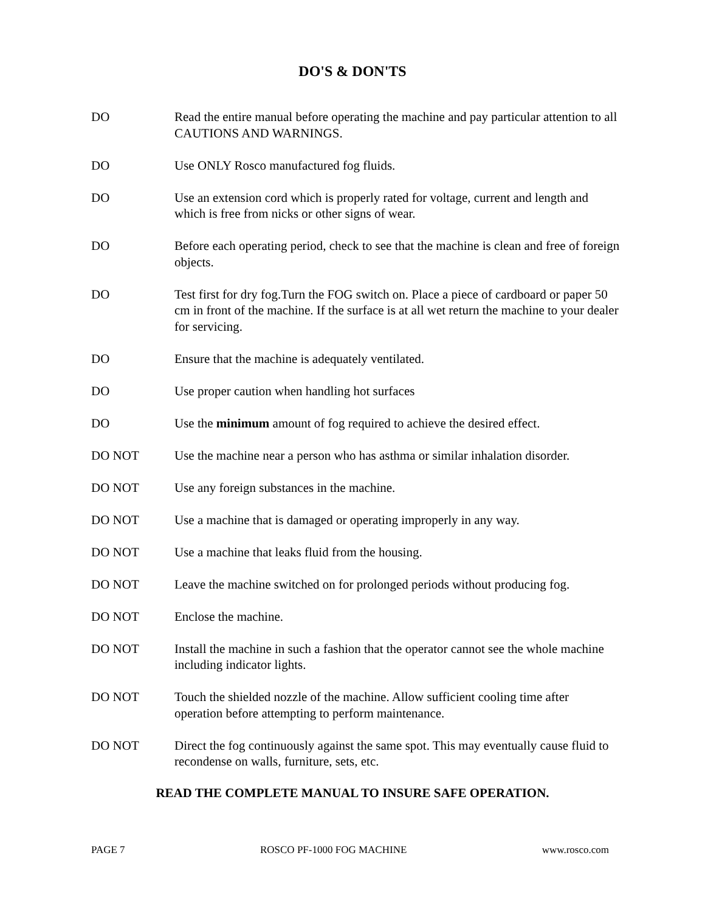DO'S & DON'TS
DO Read the entire manual before operating the machine and pay particular attention to all CAUTIONS AND WARNINGS.
DO Use ONLY Rosco manufactured fog fluids.
DO Use an extension cord which is properly rated for voltage, current and length and which is free from nicks or other signs of wear.
DO Before each operating period, check to see that the machine is clean and free of foreign objects.
DO Test first for dry fog.Turn the FOG switch on. Place a piece of cardboard or paper 50 cm in front of the machine. If the surface is at all wet return the machine to your dealer for servicing.
DO Ensure that the machine is adequately ventilated.
DO Use proper caution when handling hot surfaces
DO Use the minimum amount of fog required to achieve the desired effect.
DO NOT Use the machine near a person who has asthma or similar inhalation disorder.
DO NOT Use any foreign substances in the machine.
DO NOT Use a machine that is damaged or operating improperly in any way.
DO NOT Use a machine that leaks fluid from the housing.
DO NOT Leave the machine switched on for prolonged periods without producing fog.
DO NOT Enclose the machine.
DO NOT Install the machine in such a fashion that the operator cannot see the whole machine including indicator lights.
DO NOT Touch the shielded nozzle of the machine. Allow sufficient cooling time after operation before attempting to perform maintenance.
DO NOT Direct the fog continuously against the same spot. This may eventually cause fluid to recondense on walls, furniture, sets, etc.
READ THE COMPLETE MANUAL TO INSURE SAFE OPERATION.
PAGE 7 ROSCO PF-1000 FOG MACHINE www.rosco.com